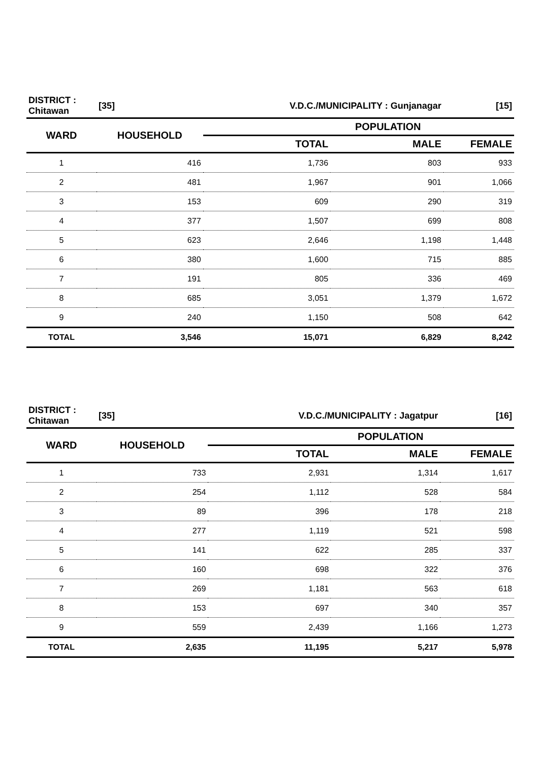| DISTRICT : Chitawan | [35] | V.D.C./MUNICIPALITY : Gunjanagar | | [15] |
| WARD | HOUSEHOLD | POPULATION | | |
| | | TOTAL | MALE | FEMALE |
| 1 | 416 | 1,736 | 803 | 933 |
| 2 | 481 | 1,967 | 901 | 1,066 |
| 3 | 153 | 609 | 290 | 319 |
| 4 | 377 | 1,507 | 699 | 808 |
| 5 | 623 | 2,646 | 1,198 | 1,448 |
| 6 | 380 | 1,600 | 715 | 885 |
| 7 | 191 | 805 | 336 | 469 |
| 8 | 685 | 3,051 | 1,379 | 1,672 |
| 9 | 240 | 1,150 | 508 | 642 |
| TOTAL | 3,546 | 15,071 | 6,829 | 8,242 |
| DISTRICT : Chitawan | [35] | V.D.C./MUNICIPALITY : Jagatpur | | [16] |
| WARD | HOUSEHOLD | POPULATION | | |
| | | TOTAL | MALE | FEMALE |
| 1 | 733 | 2,931 | 1,314 | 1,617 |
| 2 | 254 | 1,112 | 528 | 584 |
| 3 | 89 | 396 | 178 | 218 |
| 4 | 277 | 1,119 | 521 | 598 |
| 5 | 141 | 622 | 285 | 337 |
| 6 | 160 | 698 | 322 | 376 |
| 7 | 269 | 1,181 | 563 | 618 |
| 8 | 153 | 697 | 340 | 357 |
| 9 | 559 | 2,439 | 1,166 | 1,273 |
| TOTAL | 2,635 | 11,195 | 5,217 | 5,978 |